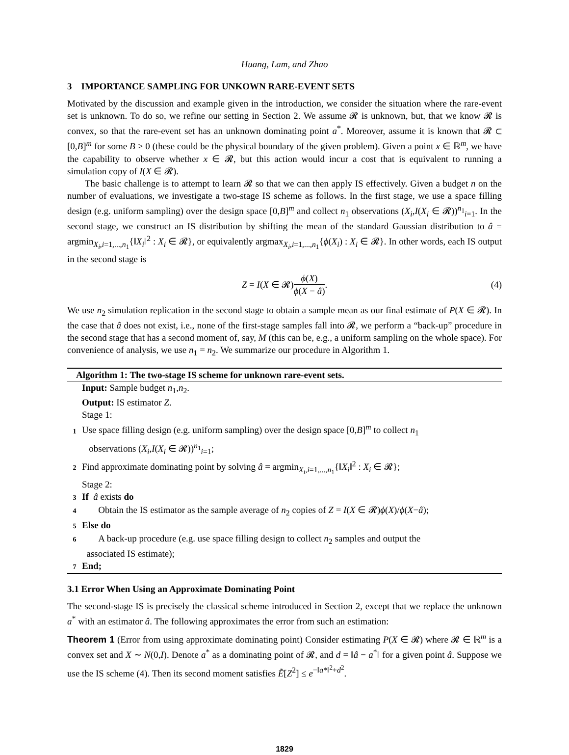Huang, Lam, and Zhao
3 IMPORTANCE SAMPLING FOR UNKOWN RARE-EVENT SETS
Motivated by the discussion and example given in the introduction, we consider the situation where the rare-event set is unknown. To do so, we refine our setting in Section 2. We assume 𝓡 is unknown, but, that we know 𝓡 is convex, so that the rare-event set has an unknown dominating point a<sup>*</sup>. Moreover, assume it is known that 𝓡 ⊂ [0,B]<sup>m</sup> for some B > 0 (these could be the physical boundary of the given problem). Given a point x ∈ ℝ<sup>m</sup>, we have the capability to observe whether x ∈ 𝓡, but this action would incur a cost that is equivalent to running a simulation copy of I(X ∈ 𝓡).
The basic challenge is to attempt to learn 𝓡 so that we can then apply IS effectively. Given a budget n on the number of evaluations, we investigate a two-stage IS scheme as follows. In the first stage, we use a space filling design (e.g. uniform sampling) over the design space [0,B]<sup>m</sup> and collect n<sub>1</sub> observations (X<sub>i</sub>,I(X<sub>i</sub> ∈ 𝓡))<sup>n<sub>1</sub></sup><sub>i=1</sub>. In the second stage, we construct an IS distribution by shifting the mean of the standard Gaussian distribution to â = argmin<sub>X<sub>i</sub>,i=1,...,n<sub>1</sub></sub>{‖X<sub>i</sub>‖<sup>2</sup> : X<sub>i</sub> ∈ 𝓡}, or equivalently argmax<sub>X<sub>i</sub>,i=1,...,n<sub>1</sub></sub>{ϕ(X<sub>i</sub>) : X<sub>i</sub> ∈ 𝓡}. In other words, each IS output in the second stage is
Z = I(X ∈ 𝓡) ϕ(X) ϕ(X − â). (4)
We use n<sub>2</sub> simulation replication in the second stage to obtain a sample mean as our final estimate of P(X ∈ 𝓡). In the case that â does not exist, i.e., none of the first-stage samples fall into 𝓡, we perform a “back-up” procedure in the second stage that has a second moment of, say, M (this can be, e.g., a uniform sampling on the whole space). For convenience of analysis, we use n<sub>1</sub> = n<sub>2</sub>. We summarize our procedure in Algorithm 1.
Algorithm 1: The two-stage IS scheme for unknown rare-event sets.
Input: Sample budget n<sub>1</sub>,n<sub>2</sub>.
Output: IS estimator Z.
Stage 1:
1 Use space filling design (e.g. uniform sampling) over the design space [0,B]<sup>m</sup> to collect n<sub>1</sub>
observations (X<sub>i</sub>,I(X<sub>i</sub> ∈ 𝓡))<sup>n<sub>1</sub></sup><sub>i=1</sub>;
2 Find approximate dominating point by solving â = argmin<sub>X<sub>i</sub>,i=1,...,n<sub>1</sub></sub>{‖X<sub>i</sub>‖<sup>2</sup> : X<sub>i</sub> ∈ 𝓡};
Stage 2:
3 If â exists do
4 Obtain the IS estimator as the sample average of n<sub>2</sub> copies of Z = I(X ∈ 𝓡)ϕ(X)/ϕ(X−â);
5 Else do
6 A back-up procedure (e.g. use space filling design to collect n<sub>2</sub> samples and output the
associated IS estimate);
7 End;
3.1 Error When Using an Approximate Dominating Point
The second-stage IS is precisely the classical scheme introduced in Section 2, except that we replace the unknown a<sup>*</sup> with an estimator â. The following approximates the error from such an estimation:
Theorem 1 (Error from using approximate dominating point) Consider estimating P(X ∈ 𝓡) where 𝓡 ∈ ℝ<sup>m</sup> is a convex set and X ∼ N(0,I). Denote a<sup>*</sup> as a dominating point of 𝓡, and d = ‖â − a<sup>*</sup>‖ for a given point â. Suppose we use the IS scheme (4). Then its second moment satisfies Ẽ[Z<sup>2</sup>] ≤ e<sup>−‖a*‖<sup>2</sup>+d<sup>2</sup></sup>.
1829